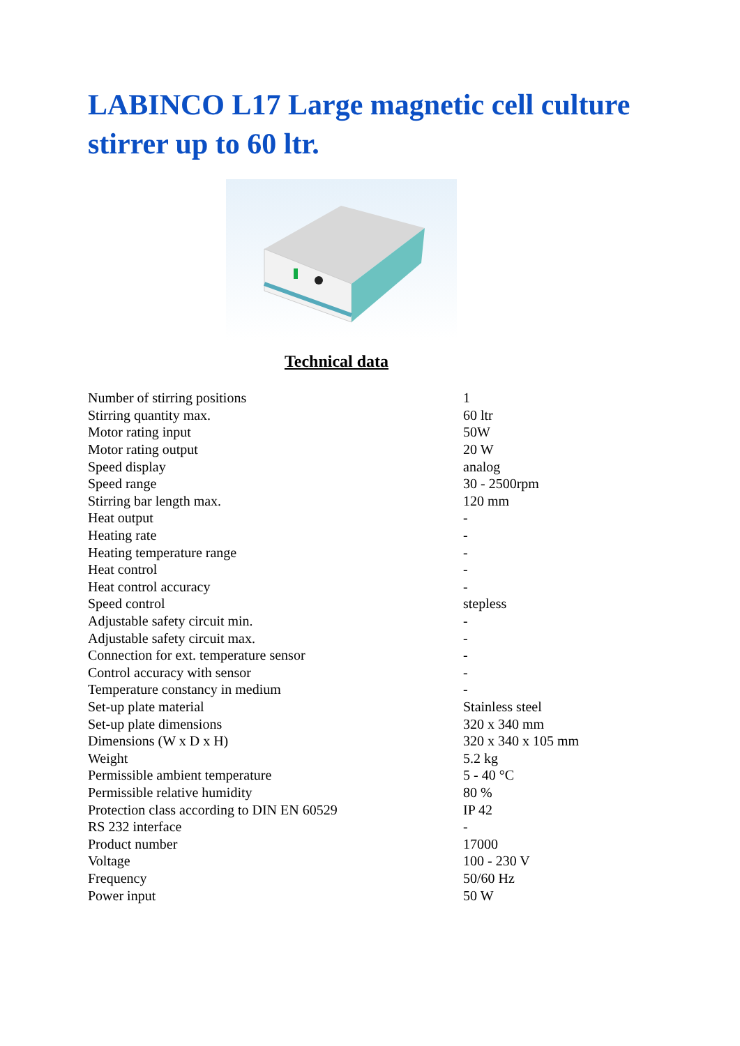LABINCO L17 Large magnetic cell culture stirrer up to 60 ltr.
Technical data
| Number of stirring positions | 1 |
| Stirring quantity max. | 60 ltr |
| Motor rating input | 50W |
| Motor rating output | 20 W |
| Speed display | analog |
| Speed range | 30 - 2500rpm |
| Stirring bar length max. | 120 mm |
| Heat output | - |
| Heating rate | - |
| Heating temperature range | - |
| Heat control | - |
| Heat control accuracy | - |
| Speed control | stepless |
| Adjustable safety circuit min. | - |
| Adjustable safety circuit max. | - |
| Connection for ext. temperature sensor | - |
| Control accuracy with sensor | - |
| Temperature constancy in medium | - |
| Set-up plate material | Stainless steel |
| Set-up plate dimensions | 320 x 340 mm |
| Dimensions (W x D x H) | 320 x 340 x 105 mm |
| Weight | 5.2 kg |
| Permissible ambient temperature | 5 - 40 °C |
| Permissible relative humidity | 80 % |
| Protection class according to DIN EN 60529 | IP 42 |
| RS 232 interface | - |
| Product number | 17000 |
| Voltage | 100 - 230 V |
| Frequency | 50/60 Hz |
| Power input | 50 W |